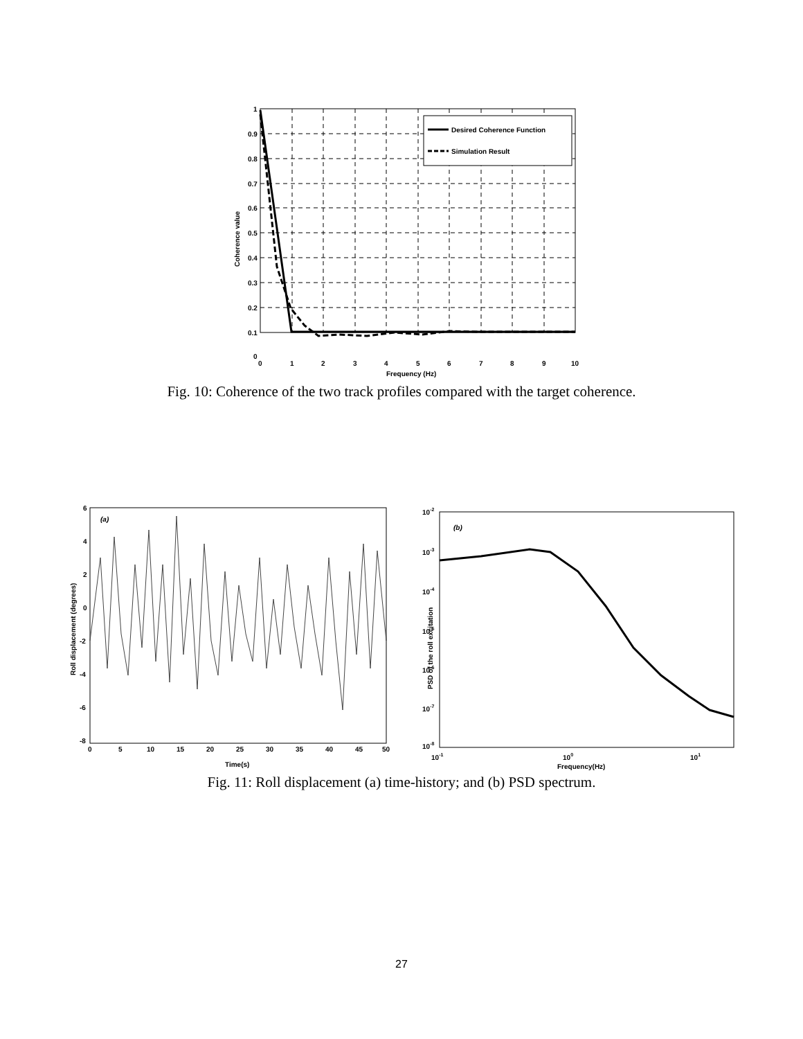Desired Coherence Function
Simulation Result
1
0.9
0.8
0.7
0.6
0.5
0.4
0.3
0.2
0.1
0
0
1
2
3
4
5
6
7
8
9
10
Frequency (Hz)
Coherence value
Fig. 10: Coherence of the two track profiles compared with the target coherence.
(a)
6
4
2
0
-2
-4
-6
-8
0
5
10
15
20
25
30
35
40
45
50
Time(s)
Roll displacement (degrees)
(b)
10-2
10-3
10-4
10-5
10-6
10-7
10-8
10-1
100
101
Frequency(Hz)
PSD of the roll excitation
Fig. 11: Roll displacement (a) time-history; and (b) PSD spectrum.
27